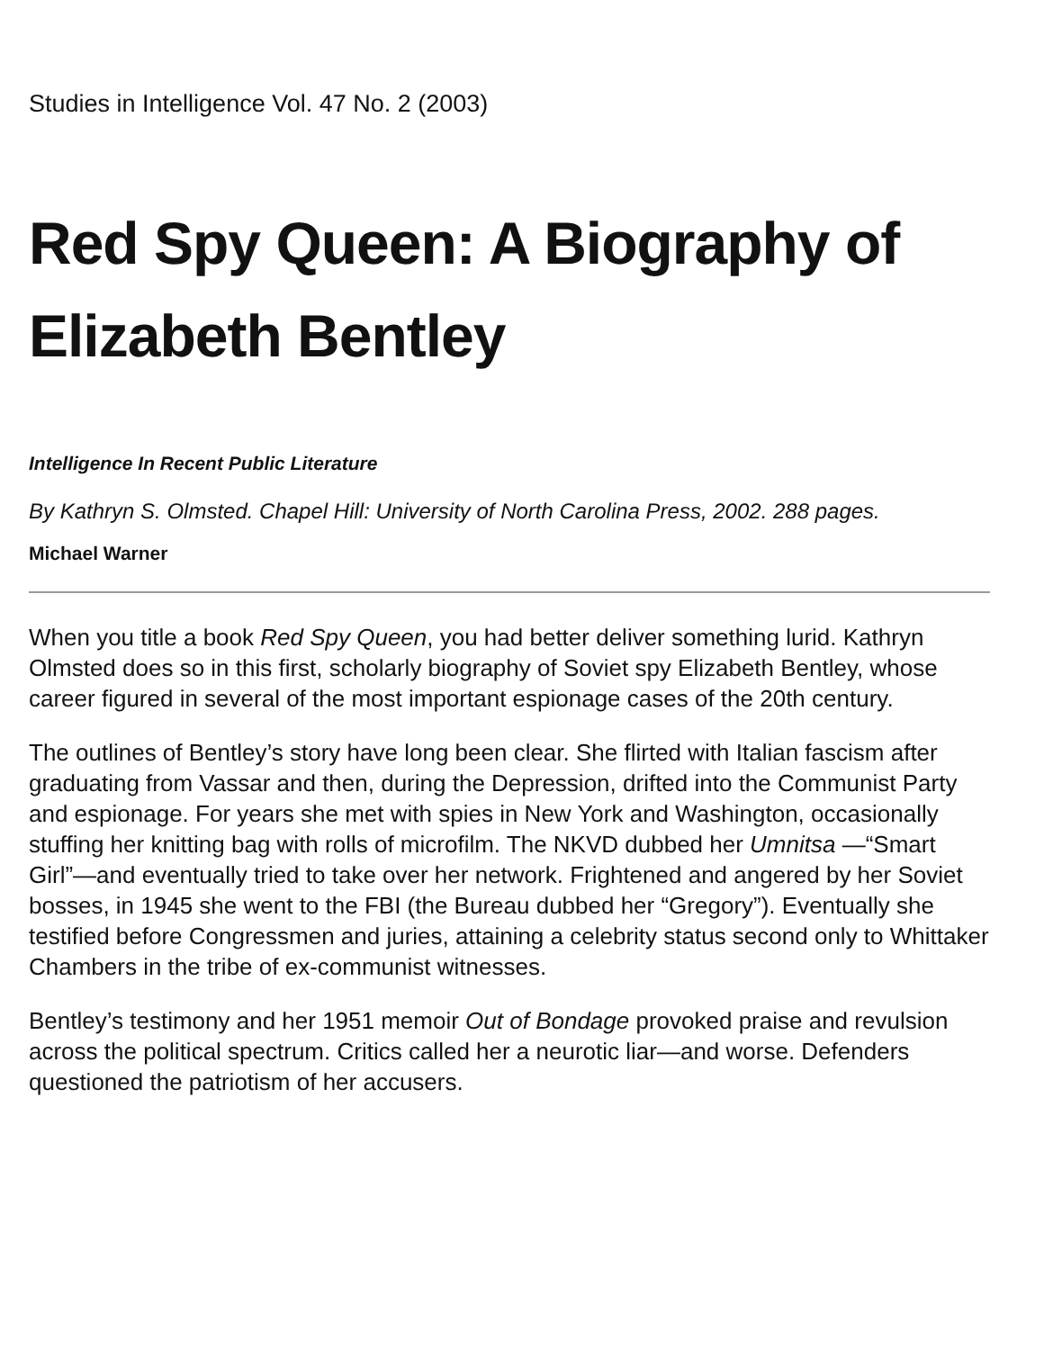Studies in Intelligence Vol. 47 No. 2 (2003)
Red Spy Queen: A Biography of Elizabeth Bentley
Intelligence In Recent Public Literature
By Kathryn S. Olmsted. Chapel Hill: University of North Carolina Press, 2002. 288 pages.
Michael Warner
When you title a book Red Spy Queen, you had better deliver something lurid. Kathryn Olmsted does so in this first, scholarly biography of Soviet spy Elizabeth Bentley, whose career figured in several of the most important espionage cases of the 20th century.
The outlines of Bentley’s story have long been clear. She flirted with Italian fascism after graduating from Vassar and then, during the Depression, drifted into the Communist Party and espionage. For years she met with spies in New York and Washington, occasionally stuffing her knitting bag with rolls of microfilm. The NKVD dubbed her Umnitsa —“Smart Girl”—and eventually tried to take over her network. Frightened and angered by her Soviet bosses, in 1945 she went to the FBI (the Bureau dubbed her “Gregory”). Eventually she testified before Congressmen and juries, attaining a celebrity status second only to Whittaker Chambers in the tribe of ex-communist witnesses.
Bentley’s testimony and her 1951 memoir Out of Bondage provoked praise and revulsion across the political spectrum. Critics called her a neurotic liar—and worse. Defenders questioned the patriotism of her accusers.